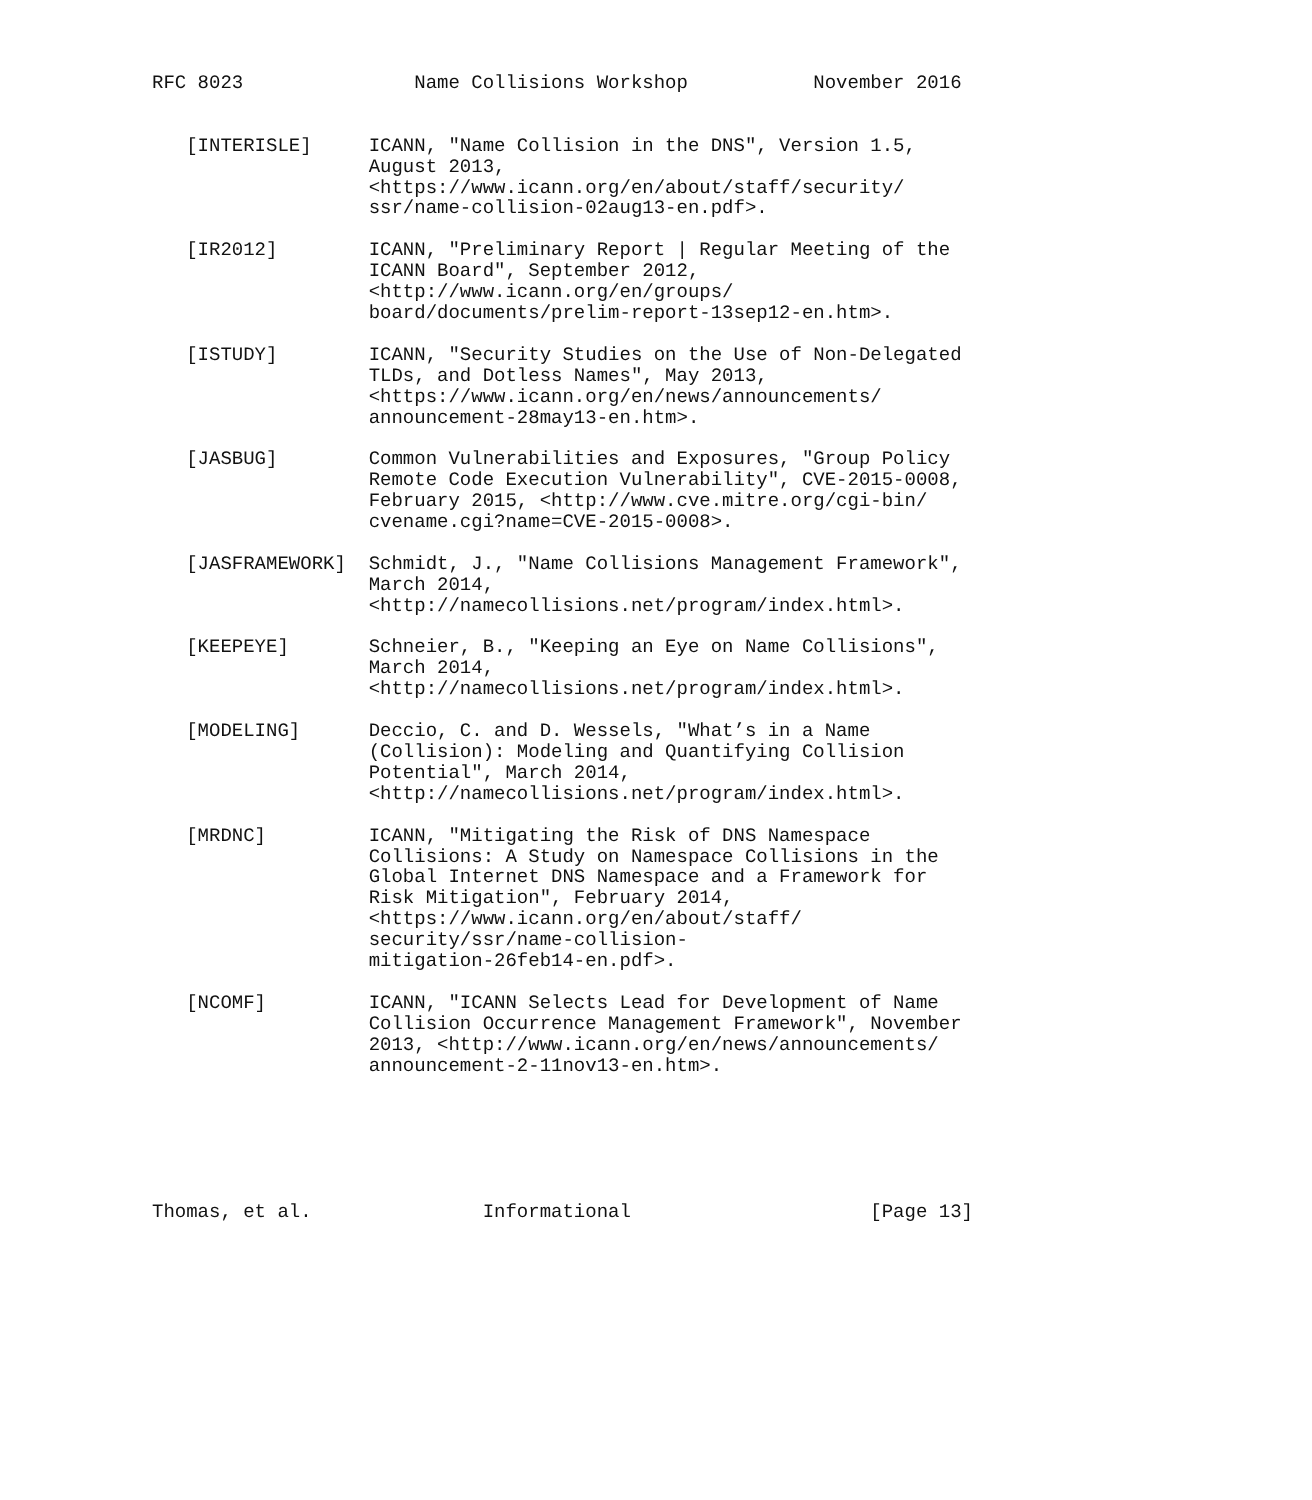RFC 8023               Name Collisions Workshop           November 2016


   [INTERISLE]     ICANN, "Name Collision in the DNS", Version 1.5,
                   August 2013,
                   <https://www.icann.org/en/about/staff/security/
                   ssr/name-collision-02aug13-en.pdf>.

   [IR2012]        ICANN, "Preliminary Report | Regular Meeting of the
                   ICANN Board", September 2012,
                   <http://www.icann.org/en/groups/
                   board/documents/prelim-report-13sep12-en.htm>.

   [ISTUDY]        ICANN, "Security Studies on the Use of Non-Delegated
                   TLDs, and Dotless Names", May 2013,
                   <https://www.icann.org/en/news/announcements/
                   announcement-28may13-en.htm>.

   [JASBUG]        Common Vulnerabilities and Exposures, "Group Policy
                   Remote Code Execution Vulnerability", CVE-2015-0008,
                   February 2015, <http://www.cve.mitre.org/cgi-bin/
                   cvename.cgi?name=CVE-2015-0008>.

   [JASFRAMEWORK]  Schmidt, J., "Name Collisions Management Framework",
                   March 2014,
                   <http://namecollisions.net/program/index.html>.

   [KEEPEYE]       Schneier, B., "Keeping an Eye on Name Collisions",
                   March 2014,
                   <http://namecollisions.net/program/index.html>.

   [MODELING]      Deccio, C. and D. Wessels, "What’s in a Name
                   (Collision): Modeling and Quantifying Collision
                   Potential", March 2014,
                   <http://namecollisions.net/program/index.html>.

   [MRDNC]         ICANN, "Mitigating the Risk of DNS Namespace
                   Collisions: A Study on Namespace Collisions in the
                   Global Internet DNS Namespace and a Framework for
                   Risk Mitigation", February 2014,
                   <https://www.icann.org/en/about/staff/
                   security/ssr/name-collision-
                   mitigation-26feb14-en.pdf>.

   [NCOMF]         ICANN, "ICANN Selects Lead for Development of Name
                   Collision Occurrence Management Framework", November
                   2013, <http://www.icann.org/en/news/announcements/
                   announcement-2-11nov13-en.htm>.






Thomas, et al.               Informational                     [Page 13]